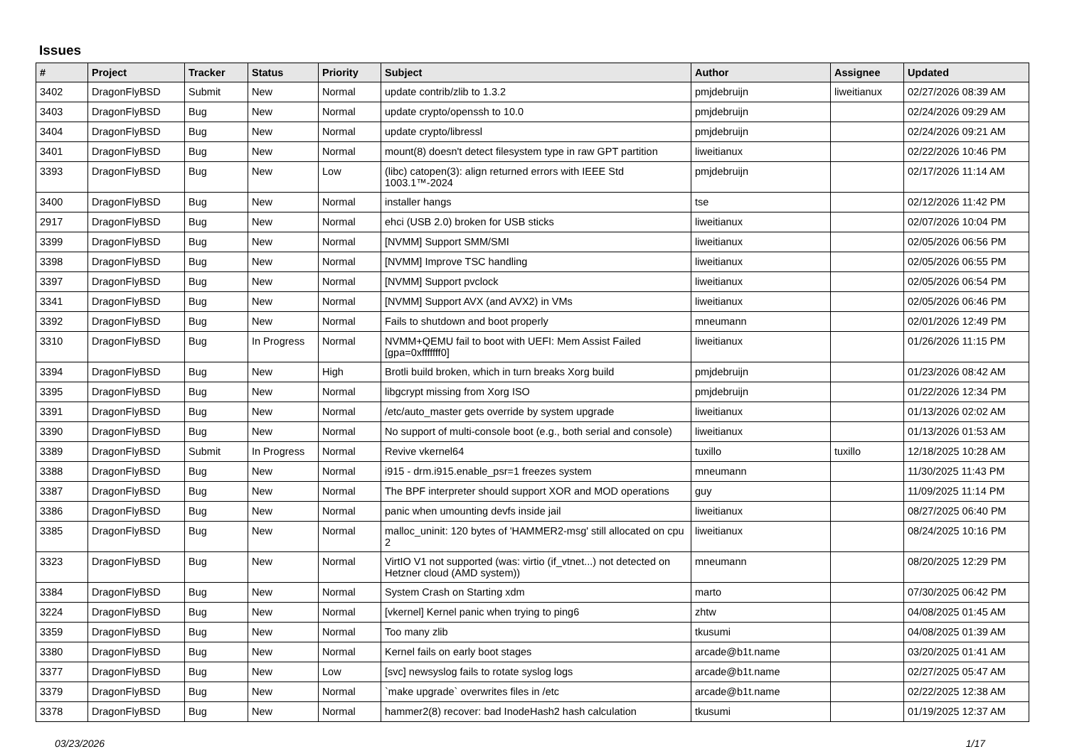Issues
| # | Project | Tracker | Status | Priority | Subject | Author | Assignee | Updated |
| --- | --- | --- | --- | --- | --- | --- | --- | --- |
| 3402 | DragonFlyBSD | Submit | New | Normal | update contrib/zlib to 1.3.2 | pmjdebruijn | liweitianux | 02/27/2026 08:39 AM |
| 3403 | DragonFlyBSD | Bug | New | Normal | update crypto/openssh to 10.0 | pmjdebruijn | | 02/24/2026 09:29 AM |
| 3404 | DragonFlyBSD | Bug | New | Normal | update crypto/libressl | pmjdebruijn | | 02/24/2026 09:21 AM |
| 3401 | DragonFlyBSD | Bug | New | Normal | mount(8) doesn't detect filesystem type in raw GPT partition | liweitianux | | 02/22/2026 10:46 PM |
| 3393 | DragonFlyBSD | Bug | New | Low | (libc) catopen(3): align returned errors with IEEE Std 1003.1™-2024 | pmjdebruijn | | 02/17/2026 11:14 AM |
| 3400 | DragonFlyBSD | Bug | New | Normal | installer hangs | tse | | 02/12/2026 11:42 PM |
| 2917 | DragonFlyBSD | Bug | New | Normal | ehci (USB 2.0) broken for USB sticks | liweitianux | | 02/07/2026 10:04 PM |
| 3399 | DragonFlyBSD | Bug | New | Normal | [NVMM] Support SMM/SMI | liweitianux | | 02/05/2026 06:56 PM |
| 3398 | DragonFlyBSD | Bug | New | Normal | [NVMM] Improve TSC handling | liweitianux | | 02/05/2026 06:55 PM |
| 3397 | DragonFlyBSD | Bug | New | Normal | [NVMM] Support pvclock | liweitianux | | 02/05/2026 06:54 PM |
| 3341 | DragonFlyBSD | Bug | New | Normal | [NVMM] Support AVX (and AVX2) in VMs | liweitianux | | 02/05/2026 06:46 PM |
| 3392 | DragonFlyBSD | Bug | New | Normal | Fails to shutdown and boot properly | mneumann | | 02/01/2026 12:49 PM |
| 3310 | DragonFlyBSD | Bug | In Progress | Normal | NVMM+QEMU fail to boot with UEFI: Mem Assist Failed [gpa=0xfffffff0] | liweitianux | | 01/26/2026 11:15 PM |
| 3394 | DragonFlyBSD | Bug | New | High | Brotli build broken, which in turn breaks Xorg build | pmjdebruijn | | 01/23/2026 08:42 AM |
| 3395 | DragonFlyBSD | Bug | New | Normal | libgcrypt missing from Xorg ISO | pmjdebruijn | | 01/22/2026 12:34 PM |
| 3391 | DragonFlyBSD | Bug | New | Normal | /etc/auto_master gets override by system upgrade | liweitianux | | 01/13/2026 02:02 AM |
| 3390 | DragonFlyBSD | Bug | New | Normal | No support of multi-console boot (e.g., both serial and console) | liweitianux | | 01/13/2026 01:53 AM |
| 3389 | DragonFlyBSD | Submit | In Progress | Normal | Revive vkernel64 | tuxillo | tuxillo | 12/18/2025 10:28 AM |
| 3388 | DragonFlyBSD | Bug | New | Normal | i915 - drm.i915.enable_psr=1 freezes system | mneumann | | 11/30/2025 11:43 PM |
| 3387 | DragonFlyBSD | Bug | New | Normal | The BPF interpreter should support XOR and MOD operations | guy | | 11/09/2025 11:14 PM |
| 3386 | DragonFlyBSD | Bug | New | Normal | panic when umounting devfs inside jail | liweitianux | | 08/27/2025 06:40 PM |
| 3385 | DragonFlyBSD | Bug | New | Normal | malloc_uninit: 120 bytes of 'HAMMER2-msg' still allocated on cpu 2 | liweitianux | | 08/24/2025 10:16 PM |
| 3323 | DragonFlyBSD | Bug | New | Normal | VirtIO V1 not supported (was: virtio (if_vtnet...) not detected on Hetzner cloud (AMD system)) | mneumann | | 08/20/2025 12:29 PM |
| 3384 | DragonFlyBSD | Bug | New | Normal | System Crash on Starting xdm | marto | | 07/30/2025 06:42 PM |
| 3224 | DragonFlyBSD | Bug | New | Normal | [vkernel] Kernel panic when trying to ping6 | zhtw | | 04/08/2025 01:45 AM |
| 3359 | DragonFlyBSD | Bug | New | Normal | Too many zlib | tkusumi | | 04/08/2025 01:39 AM |
| 3380 | DragonFlyBSD | Bug | New | Normal | Kernel fails on early boot stages | arcade@b1t.name | | 03/20/2025 01:41 AM |
| 3377 | DragonFlyBSD | Bug | New | Low | [svc] newsyslog fails to rotate syslog logs | arcade@b1t.name | | 02/27/2025 05:47 AM |
| 3379 | DragonFlyBSD | Bug | New | Normal | `make upgrade` overwrites files in /etc | arcade@b1t.name | | 02/22/2025 12:38 AM |
| 3378 | DragonFlyBSD | Bug | New | Normal | hammer2(8) recover: bad InodeHash2 hash calculation | tkusumi | | 01/19/2025 12:37 AM |
03/23/2026 1/17